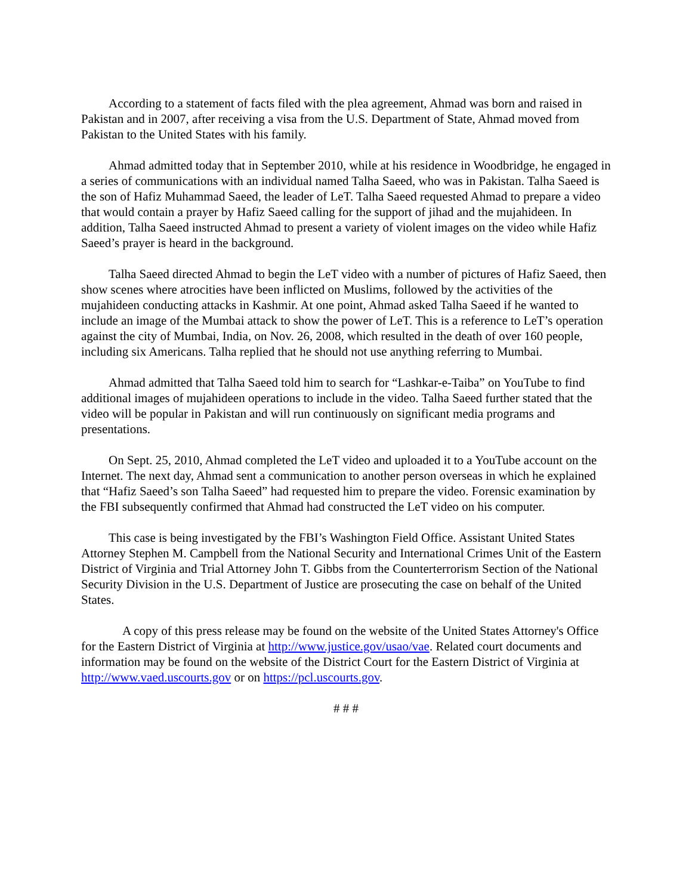According to a statement of facts filed with the plea agreement, Ahmad was born and raised in Pakistan and in 2007, after receiving a visa from the U.S. Department of State, Ahmad moved from Pakistan to the United States with his family.
Ahmad admitted today that in September 2010, while at his residence in Woodbridge, he engaged in a series of communications with an individual named Talha Saeed, who was in Pakistan. Talha Saeed is the son of Hafiz Muhammad Saeed, the leader of LeT. Talha Saeed requested Ahmad to prepare a video that would contain a prayer by Hafiz Saeed calling for the support of jihad and the mujahideen. In addition, Talha Saeed instructed Ahmad to present a variety of violent images on the video while Hafiz Saeed’s prayer is heard in the background.
Talha Saeed directed Ahmad to begin the LeT video with a number of pictures of Hafiz Saeed, then show scenes where atrocities have been inflicted on Muslims, followed by the activities of the mujahideen conducting attacks in Kashmir. At one point, Ahmad asked Talha Saeed if he wanted to include an image of the Mumbai attack to show the power of LeT. This is a reference to LeT’s operation against the city of Mumbai, India, on Nov. 26, 2008, which resulted in the death of over 160 people, including six Americans. Talha replied that he should not use anything referring to Mumbai.
Ahmad admitted that Talha Saeed told him to search for “Lashkar-e-Taiba” on YouTube to find additional images of mujahideen operations to include in the video. Talha Saeed further stated that the video will be popular in Pakistan and will run continuously on significant media programs and presentations.
On Sept. 25, 2010, Ahmad completed the LeT video and uploaded it to a YouTube account on the Internet. The next day, Ahmad sent a communication to another person overseas in which he explained that “Hafiz Saeed’s son Talha Saeed” had requested him to prepare the video. Forensic examination by the FBI subsequently confirmed that Ahmad had constructed the LeT video on his computer.
This case is being investigated by the FBI’s Washington Field Office. Assistant United States Attorney Stephen M. Campbell from the National Security and International Crimes Unit of the Eastern District of Virginia and Trial Attorney John T. Gibbs from the Counterterrorism Section of the National Security Division in the U.S. Department of Justice are prosecuting the case on behalf of the United States.
A copy of this press release may be found on the website of the United States Attorney's Office for the Eastern District of Virginia at http://www.justice.gov/usao/vae. Related court documents and information may be found on the website of the District Court for the Eastern District of Virginia at http://www.vaed.uscourts.gov or on https://pcl.uscourts.gov.
# # #